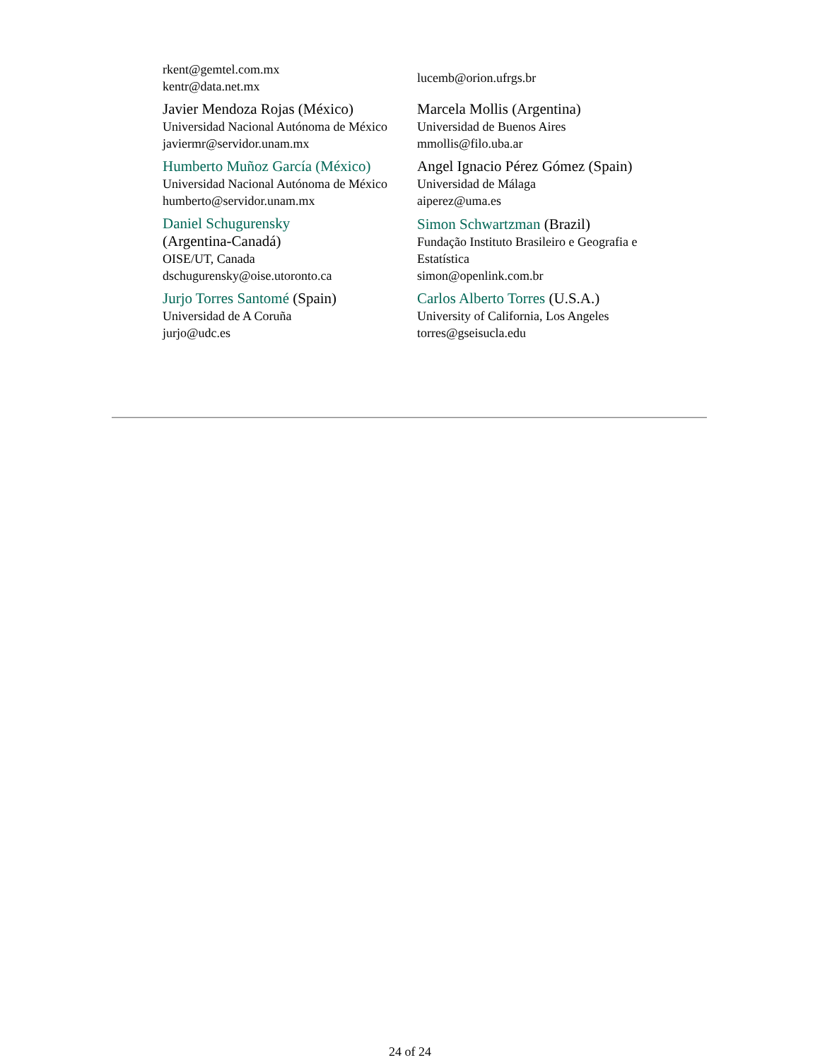| rkent@gemtel.com.mx kentr@data.net.mx | lucemb@orion.ufrgs.br |
| Javier Mendoza Rojas (México) Universidad Nacional Autónoma de México javiermr@servidor.unam.mx | Marcela Mollis (Argentina) Universidad de Buenos Aires mmollis@filo.uba.ar |
| Humberto Muñoz García (México) Universidad Nacional Autónoma de México humberto@servidor.unam.mx | Angel Ignacio Pérez Gómez (Spain) Universidad de Málaga aiperez@uma.es |
| Daniel Schugurensky (Argentina-Canadá) OISE/UT, Canada dschugurensky@oise.utoronto.ca | Simon Schwartzman (Brazil) Fundação Instituto Brasileiro e Geografia e Estatística simon@openlink.com.br |
| Jurjo Torres Santomé (Spain) Universidad de A Coruña jurjo@udc.es | Carlos Alberto Torres (U.S.A.) University of California, Los Angeles torres@gseisucla.edu |
24 of 24